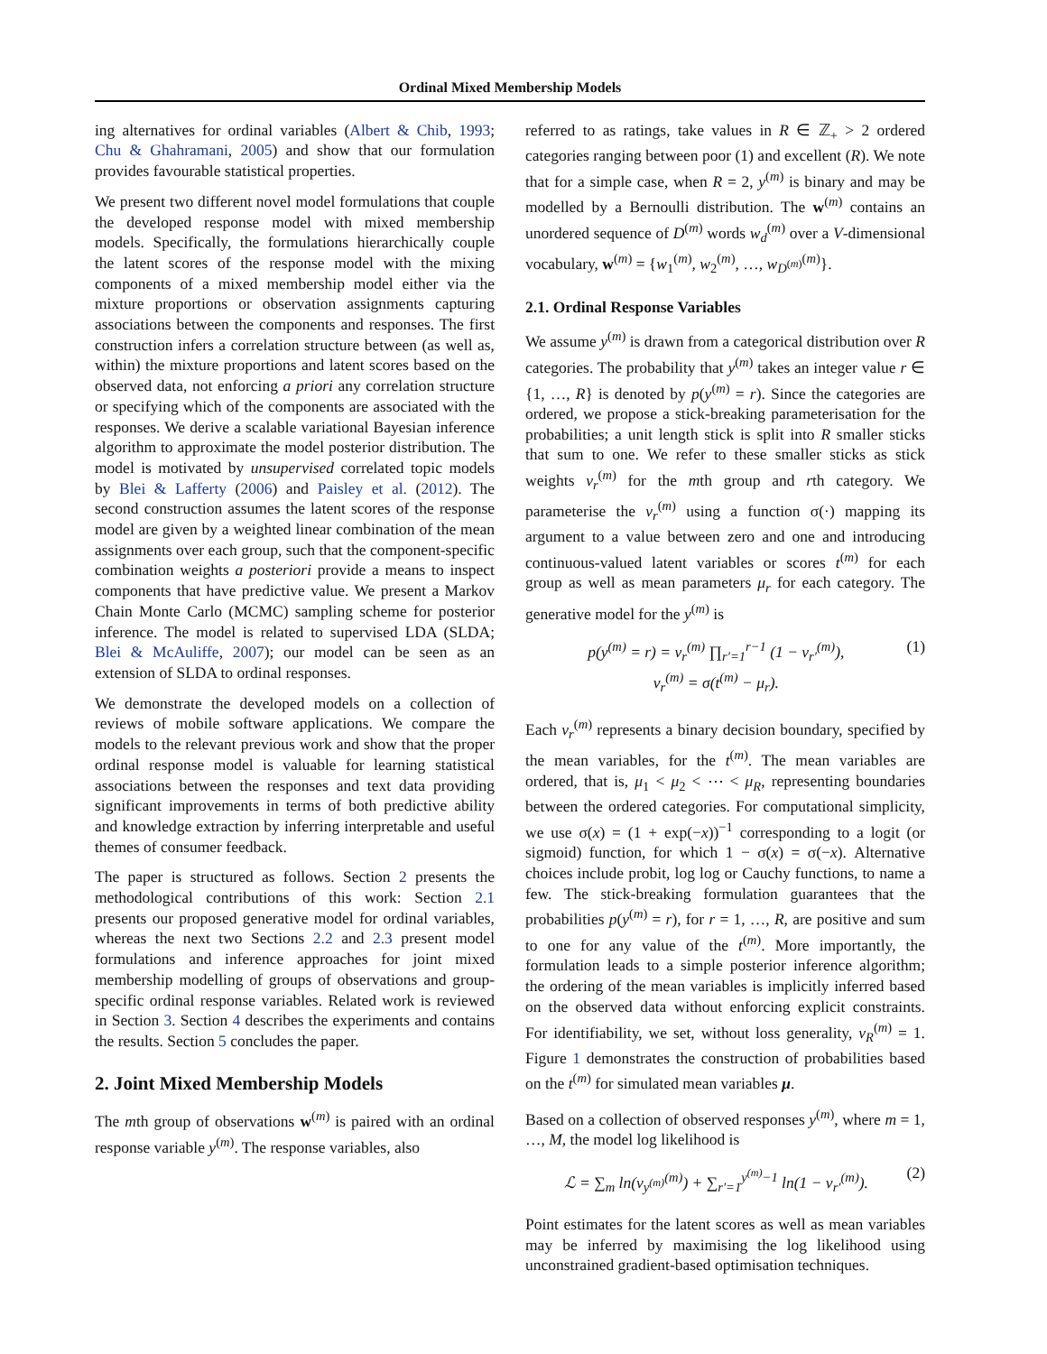Ordinal Mixed Membership Models
ing alternatives for ordinal variables (Albert & Chib, 1993; Chu & Ghahramani, 2005) and show that our formulation provides favourable statistical properties.
We present two different novel model formulations that couple the developed response model with mixed membership models. Specifically, the formulations hierarchically couple the latent scores of the response model with the mixing components of a mixed membership model either via the mixture proportions or observation assignments capturing associations between the components and responses. The first construction infers a correlation structure between (as well as, within) the mixture proportions and latent scores based on the observed data, not enforcing a priori any correlation structure or specifying which of the components are associated with the responses. We derive a scalable variational Bayesian inference algorithm to approximate the model posterior distribution. The model is motivated by unsupervised correlated topic models by Blei & Lafferty (2006) and Paisley et al. (2012). The second construction assumes the latent scores of the response model are given by a weighted linear combination of the mean assignments over each group, such that the component-specific combination weights a posteriori provide a means to inspect components that have predictive value. We present a Markov Chain Monte Carlo (MCMC) sampling scheme for posterior inference. The model is related to supervised LDA (SLDA; Blei & McAuliffe, 2007); our model can be seen as an extension of SLDA to ordinal responses.
We demonstrate the developed models on a collection of reviews of mobile software applications. We compare the models to the relevant previous work and show that the proper ordinal response model is valuable for learning statistical associations between the responses and text data providing significant improvements in terms of both predictive ability and knowledge extraction by inferring interpretable and useful themes of consumer feedback.
The paper is structured as follows. Section 2 presents the methodological contributions of this work: Section 2.1 presents our proposed generative model for ordinal variables, whereas the next two Sections 2.2 and 2.3 present model formulations and inference approaches for joint mixed membership modelling of groups of observations and group-specific ordinal response variables. Related work is reviewed in Section 3. Section 4 describes the experiments and contains the results. Section 5 concludes the paper.
2. Joint Mixed Membership Models
The mth group of observations w<sup>(m)</sup> is paired with an ordinal response variable y<sup>(m)</sup>. The response variables, also
referred to as ratings, take values in R ∈ ℤ<sub>+</sub> > 2 ordered categories ranging between poor (1) and excellent (R). We note that for a simple case, when R = 2, y<sup>(m)</sup> is binary and may be modelled by a Bernoulli distribution. The w<sup>(m)</sup> contains an unordered sequence of D<sup>(m)</sup> words w<sub>d</sub><sup>(m)</sup> over a V-dimensional vocabulary, w<sup>(m)</sup> = {w<sub>1</sub><sup>(m)</sup>, w<sub>2</sub><sup>(m)</sup>, …, w<sub>D<sup>(m)</sup></sub><sup>(m)</sup>}.
2.1. Ordinal Response Variables
We assume y<sup>(m)</sup> is drawn from a categorical distribution over R categories. The probability that y<sup>(m)</sup> takes an integer value r ∈ {1, …, R} is denoted by p(y<sup>(m)</sup> = r). Since the categories are ordered, we propose a stick-breaking parameterisation for the probabilities; a unit length stick is split into R smaller sticks that sum to one. We refer to these smaller sticks as stick weights v<sub>r</sub><sup>(m)</sup> for the mth group and rth category. We parameterise the v<sub>r</sub><sup>(m)</sup> using a function σ(·) mapping its argument to a value between zero and one and introducing continuous-valued latent variables or scores t<sup>(m)</sup> for each group as well as mean parameters μ<sub>r</sub> for each category. The generative model for the y<sup>(m)</sup> is
p(y<sup>(m)</sup> = r) = v<sub>r</sub><sup>(m)</sup> ∏<sub>r′=1</sub><sup>r−1</sup> (1 − v<sub>r′</sub><sup>(m)</sup>),
v<sub>r</sub><sup>(m)</sup> = σ(t<sup>(m)</sup> − μ<sub>r</sub>).
(1)
Each v<sub>r</sub><sup>(m)</sup> represents a binary decision boundary, specified by the mean variables, for the t<sup>(m)</sup>. The mean variables are ordered, that is, μ<sub>1</sub> < μ<sub>2</sub> < ⋯ < μ<sub>R</sub>, representing boundaries between the ordered categories. For computational simplicity, we use σ(x) = (1 + exp(−x))<sup>−1</sup> corresponding to a logit (or sigmoid) function, for which 1 − σ(x) = σ(−x). Alternative choices include probit, log log or Cauchy functions, to name a few. The stick-breaking formulation guarantees that the probabilities p(y<sup>(m)</sup> = r), for r = 1, …, R, are positive and sum to one for any value of the t<sup>(m)</sup>. More importantly, the formulation leads to a simple posterior inference algorithm; the ordering of the mean variables is implicitly inferred based on the observed data without enforcing explicit constraints. For identifiability, we set, without loss generality, v<sub>R</sub><sup>(m)</sup> = 1. Figure 1 demonstrates the construction of probabilities based on the t<sup>(m)</sup> for simulated mean variables μ.
Based on a collection of observed responses y<sup>(m)</sup>, where m = 1, …, M, the model log likelihood is
ℒ = ∑<sub>m</sub> ln(v<sub>y<sup>(m)</sup></sub><sup>(m)</sup>) + ∑<sub>r′=1</sub><sup>y<sup>(m)</sup>−1</sup> ln(1 − v<sub>r′</sub><sup>(m)</sup>).
(2)
Point estimates for the latent scores as well as mean variables may be inferred by maximising the log likelihood using unconstrained gradient-based optimisation techniques.